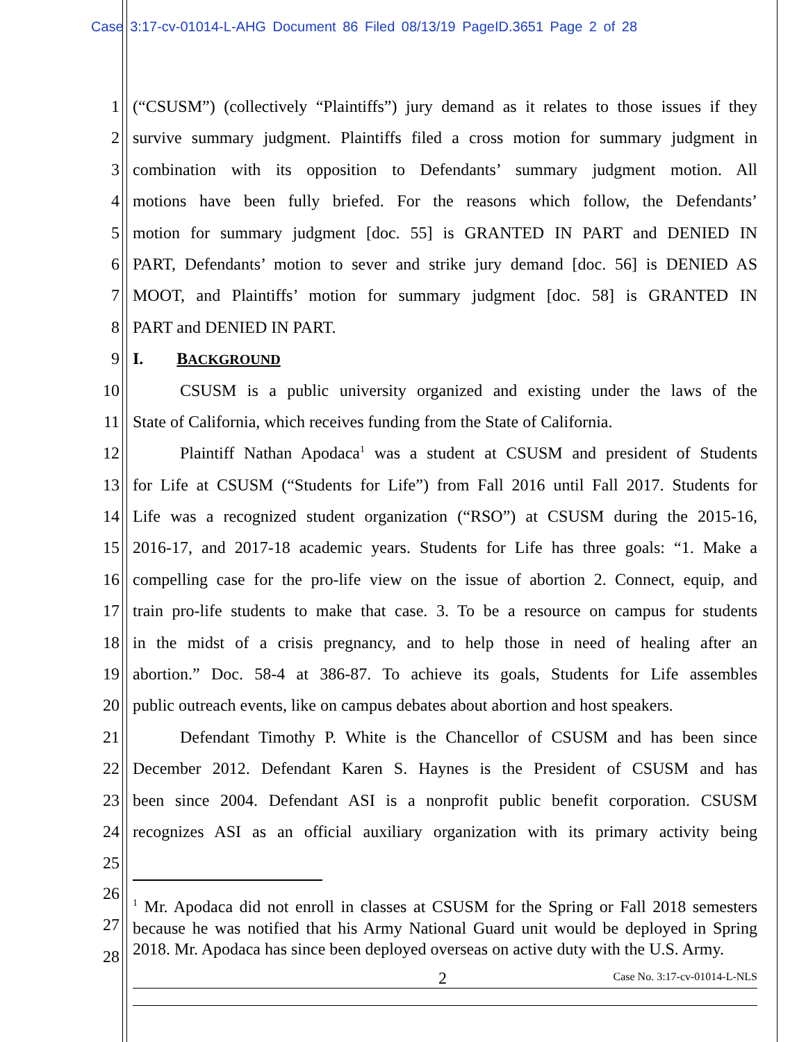Case 3:17-cv-01014-L-AHG Document 86 Filed 08/13/19 PageID.3651 Page 2 of 28
1 (“CSUSM”) (collectively “Plaintiffs”) jury demand as it relates to those issues if they
2 survive summary judgment. Plaintiffs filed a cross motion for summary judgment in
3 combination with its opposition to Defendants’ summary judgment motion. All
4 motions have been fully briefed. For the reasons which follow, the Defendants’
5 motion for summary judgment [doc. 55] is GRANTED IN PART and DENIED IN
6 PART, Defendants’ motion to sever and strike jury demand [doc. 56] is DENIED AS
7 MOOT, and Plaintiffs’ motion for summary judgment [doc. 58] is GRANTED IN
8 PART and DENIED IN PART.
9 I. BACKGROUND
10 CSUSM is a public university organized and existing under the laws of the
11 State of California, which receives funding from the State of California.
12 Plaintiff Nathan Apodaca<sup>1</sup> was a student at CSUSM and president of Students
13 for Life at CSUSM (“Students for Life”) from Fall 2016 until Fall 2017. Students for
14 Life was a recognized student organization (“RSO”) at CSUSM during the 2015-16,
15 2016-17, and 2017-18 academic years. Students for Life has three goals: “1. Make a
16 compelling case for the pro-life view on the issue of abortion 2. Connect, equip, and
17 train pro-life students to make that case. 3. To be a resource on campus for students
18 in the midst of a crisis pregnancy, and to help those in need of healing after an
19 abortion.” Doc. 58-4 at 386-87. To achieve its goals, Students for Life assembles
20 public outreach events, like on campus debates about abortion and host speakers.
21 Defendant Timothy P. White is the Chancellor of CSUSM and has been since
22 December 2012. Defendant Karen S. Haynes is the President of CSUSM and has
23 been since 2004. Defendant ASI is a nonprofit public benefit corporation. CSUSM
24 recognizes ASI as an official auxiliary organization with its primary activity being
25
26
27
28
<sup>1</sup> Mr. Apodaca did not enroll in classes at CSUSM for the Spring or Fall 2018 semesters because he was notified that his Army National Guard unit would be deployed in Spring 2018. Mr. Apodaca has since been deployed overseas on active duty with the U.S. Army.
2 Case No. 3:17-cv-01014-L-NLS